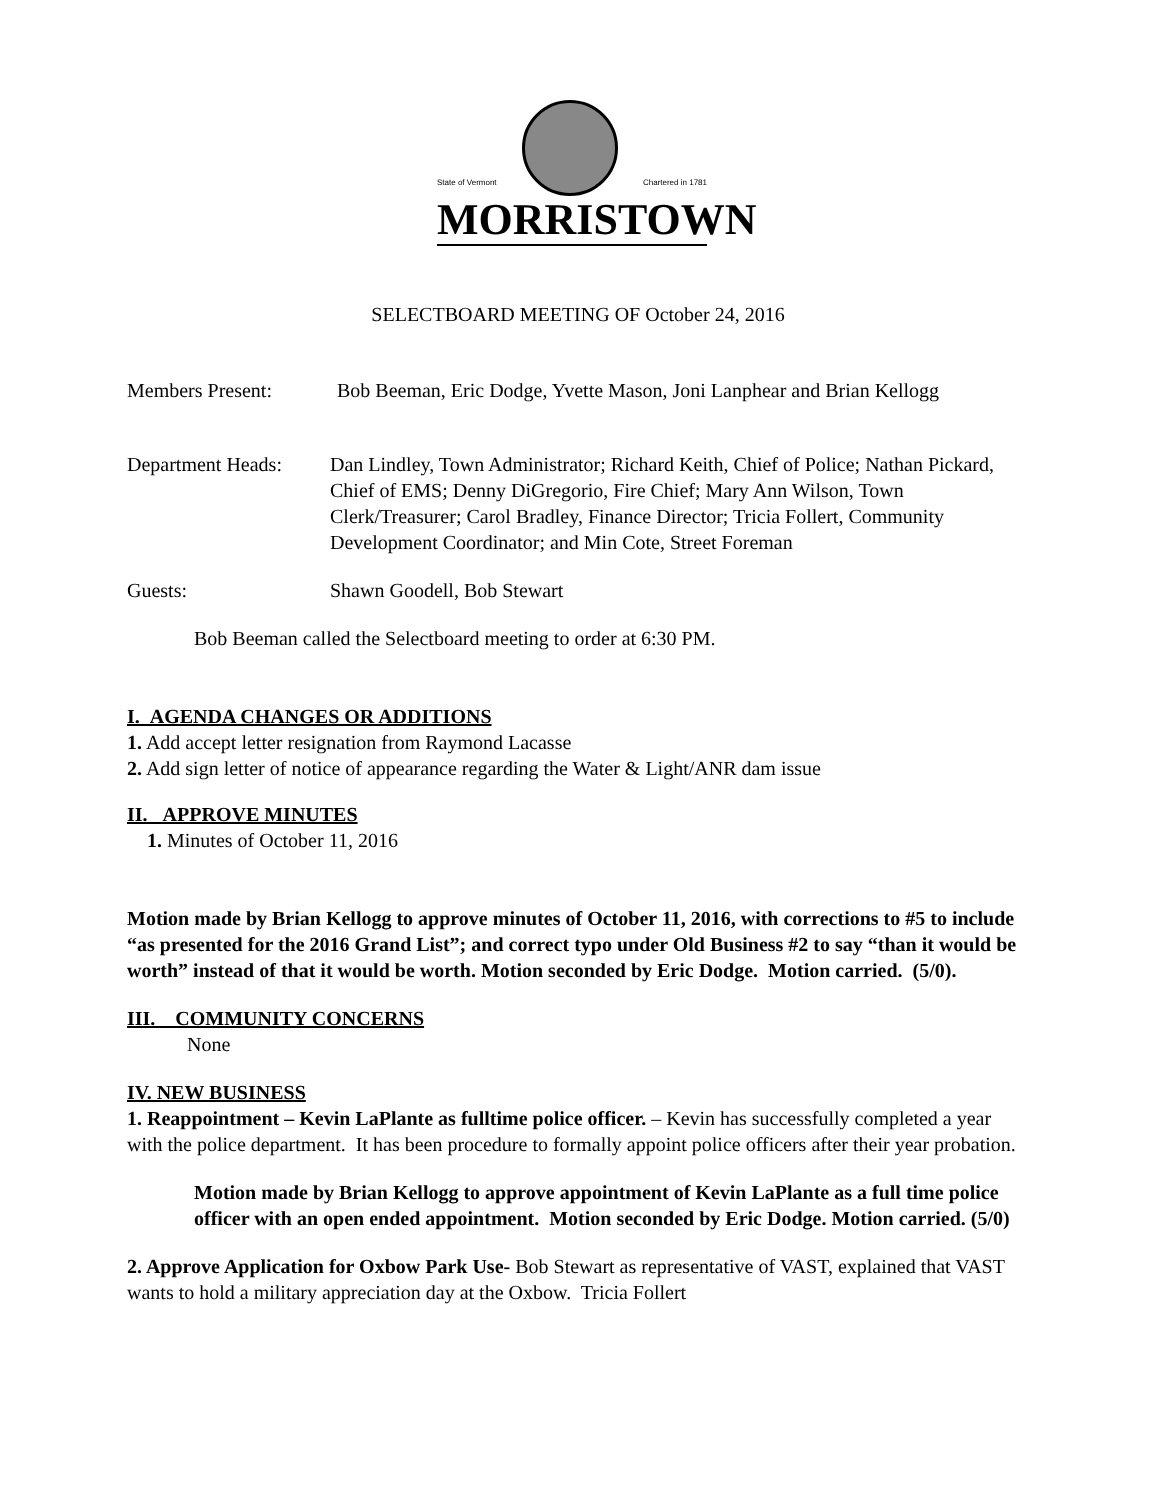State of Vermont
Chartered in 1781
MORRISTOWN
SELECTBOARD MEETING OF October 24, 2016
Members Present: Bob Beeman, Eric Dodge, Yvette Mason, Joni Lanphear and Brian Kellogg
Department Heads:
Dan Lindley, Town Administrator; Richard Keith, Chief of Police; Nathan Pickard, Chief of EMS; Denny DiGregorio, Fire Chief; Mary Ann Wilson, Town Clerk/Treasurer; Carol Bradley, Finance Director; Tricia Follert, Community Development Coordinator; and Min Cote, Street Foreman
Guests: Shawn Goodell, Bob Stewart
Bob Beeman called the Selectboard meeting to order at 6:30 PM.
I. AGENDA CHANGES OR ADDITIONS
1. Add accept letter resignation from Raymond Lacasse
2. Add sign letter of notice of appearance regarding the Water & Light/ANR dam issue
II. APPROVE MINUTES
1. Minutes of October 11, 2016
Motion made by Brian Kellogg to approve minutes of October 11, 2016, with corrections to #5 to include “as presented for the 2016 Grand List”; and correct typo under Old Business #2 to say “than it would be worth” instead of that it would be worth. Motion seconded by Eric Dodge. Motion carried. (5/0).
III. COMMUNITY CONCERNS
None
IV. NEW BUSINESS
1. Reappointment – Kevin LaPlante as fulltime police officer. – Kevin has successfully completed a year with the police department. It has been procedure to formally appoint police officers after their year probation.
Motion made by Brian Kellogg to approve appointment of Kevin LaPlante as a full time police officer with an open ended appointment. Motion seconded by Eric Dodge. Motion carried. (5/0)
2. Approve Application for Oxbow Park Use- Bob Stewart as representative of VAST, explained that VAST wants to hold a military appreciation day at the Oxbow. Tricia Follert